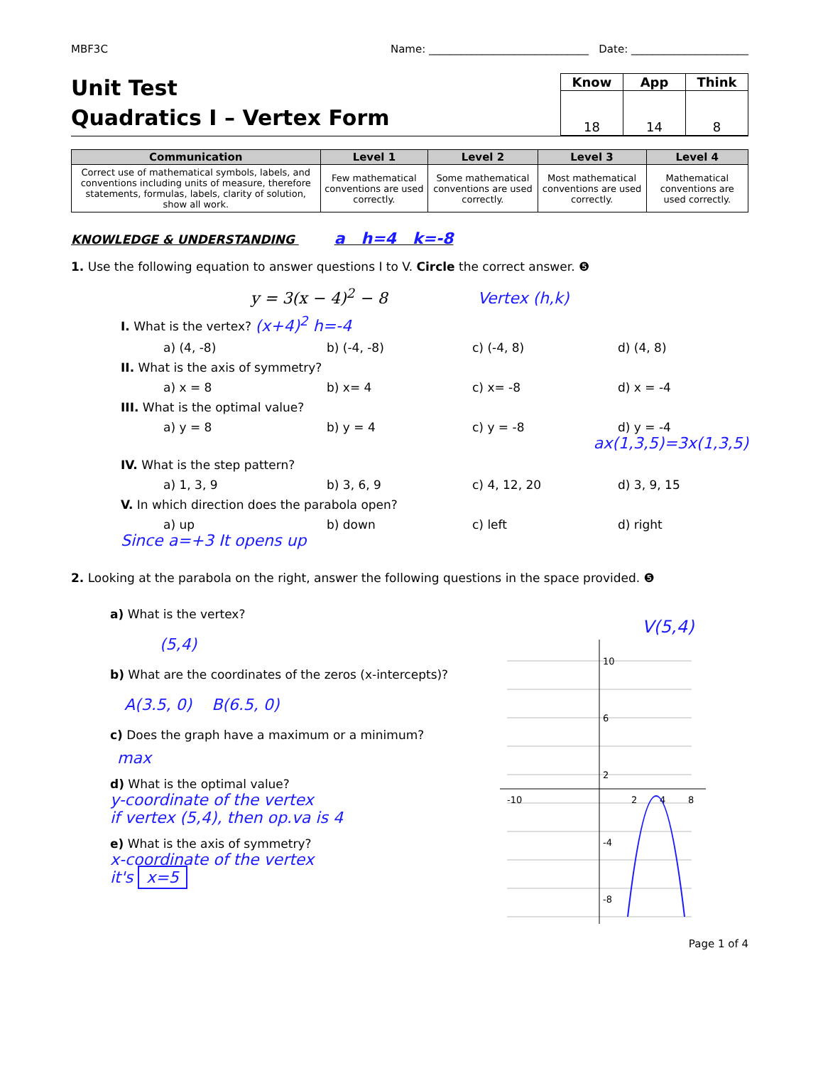MBF3C Name: ______________________________ Date: ______________________
Unit Test
Quadratics I – Vertex Form
| Know | App | Think |
| --- | --- | --- |
| 18 | 14 | 8 |
| Communication | Level 1 | Level 2 | Level 3 | Level 4 |
| --- | --- | --- | --- | --- |
| Correct use of mathematical symbols, labels, and conventions including units of measure, therefore statements, formulas, labels, clarity of solution, show all work. | Few mathematical conventions are used correctly. | Some mathematical conventions are used correctly. | Most mathematical conventions are used correctly. | Mathematical conventions are used correctly. |
KNOWLEDGE & UNDERSTANDING a h=4 k=-8
1. Use the following equation to answer questions I to V. Circle the correct answer. ❺
y = 3(x − 4)<sup>2</sup> − 8 Vertex (h,k)
I. What is the vertex? (x+4)<sup>2</sup> h=-4
a) (4, -8) b) (-4, -8) c) (-4, 8) d) (4, 8)
II. What is the axis of symmetry?
a) x = 8 b) x= 4 c) x= -8 d) x = -4
III. What is the optimal value?
a) y = 8 b) y = 4 c) y = -8 d) y = -4
ax(1,3,5)=3x(1,3,5)
IV. What is the step pattern?
a) 1, 3, 9 b) 3, 6, 9 c) 4, 12, 20 d) 3, 9, 15
V. In which direction does the parabola open?
a) up b) down c) left d) right
Since a=+3 It opens up
2. Looking at the parabola on the right, answer the following questions in the space provided. ❺
a) What is the vertex?
(5,4)
b) What are the coordinates of the zeros (x-intercepts)?
A(3.5, 0) B(6.5, 0)
c) Does the graph have a maximum or a minimum?
max
d) What is the optimal value?
y-coordinate of the vertex
if vertex (5,4), then op.va is 4
e) What is the axis of symmetry?
x-coordinate of the vertex
it's x=5
10
6
2
2
4
8
-10
-4
-8
V(5,4)
Page 1 of 4